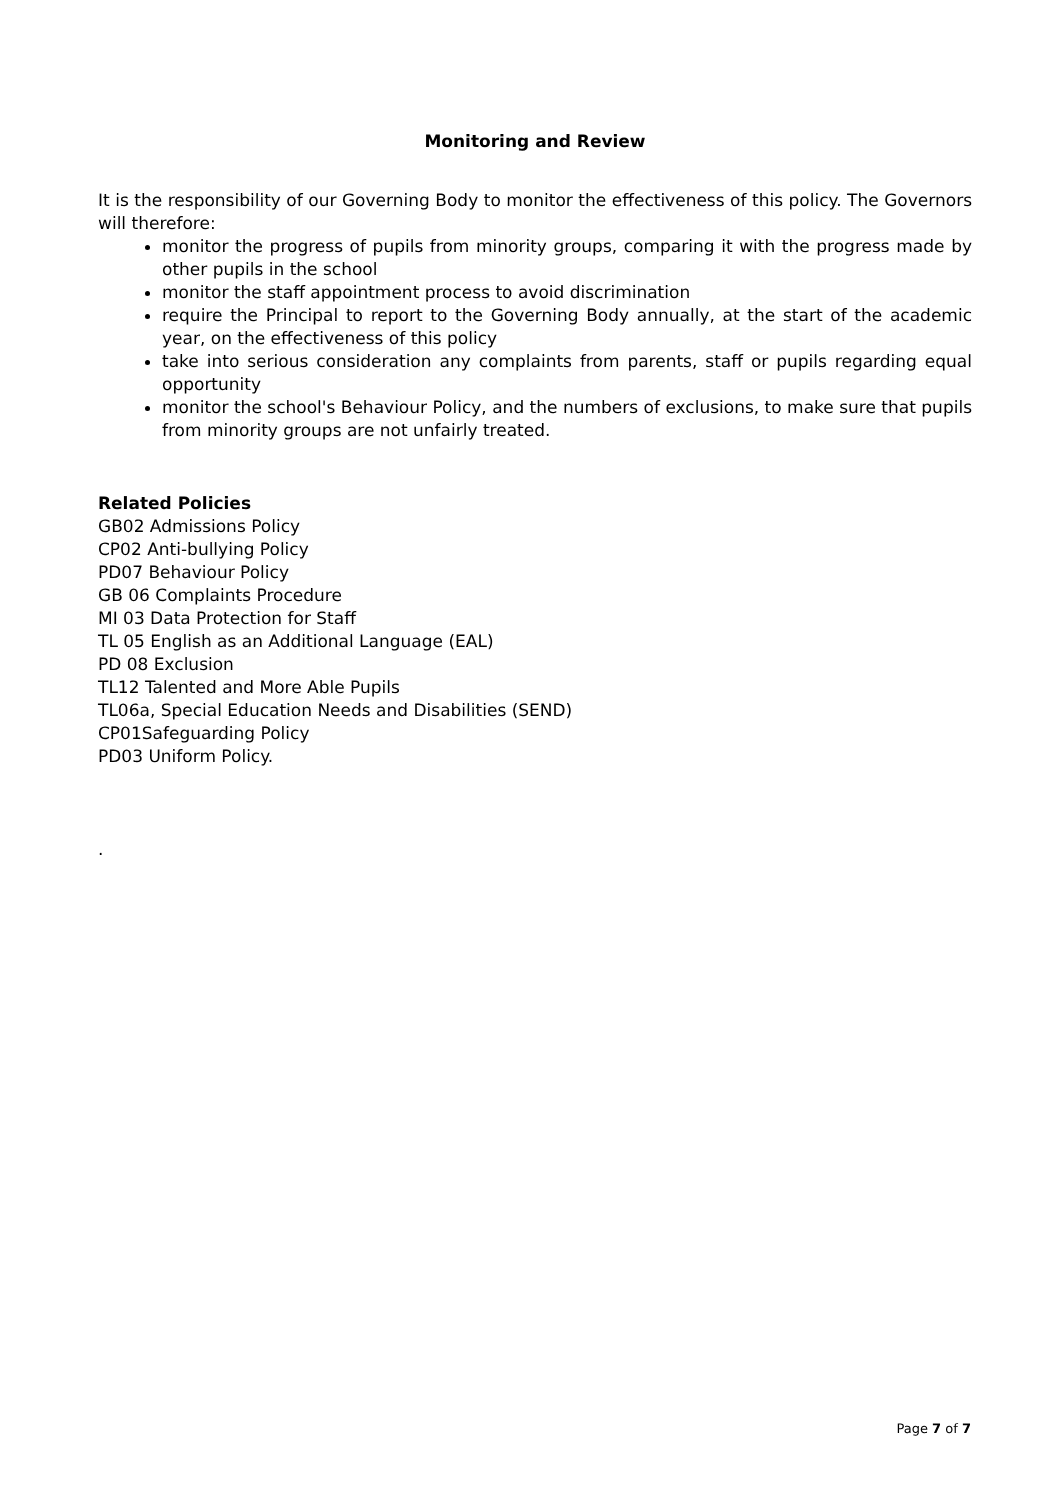Monitoring and Review
It is the responsibility of our Governing Body to monitor the effectiveness of this policy. The Governors will therefore:
monitor the progress of pupils from minority groups, comparing it with the progress made by other pupils in the school
monitor the staff appointment process to avoid discrimination
require the Principal to report to the Governing Body annually, at the start of the academic year, on the effectiveness of this policy
take into serious consideration any complaints from parents, staff or pupils regarding equal opportunity
monitor the school's Behaviour Policy, and the numbers of exclusions, to make sure that pupils from minority groups are not unfairly treated.
Related Policies
GB02 Admissions Policy
CP02 Anti-bullying Policy
PD07 Behaviour Policy
GB 06 Complaints Procedure
MI 03 Data Protection for Staff
TL 05 English as an Additional Language (EAL)
PD 08 Exclusion
TL12 Talented and More Able Pupils
TL06a, Special Education Needs and Disabilities (SEND)
CP01Safeguarding Policy
PD03 Uniform Policy.
.
Page 7 of 7